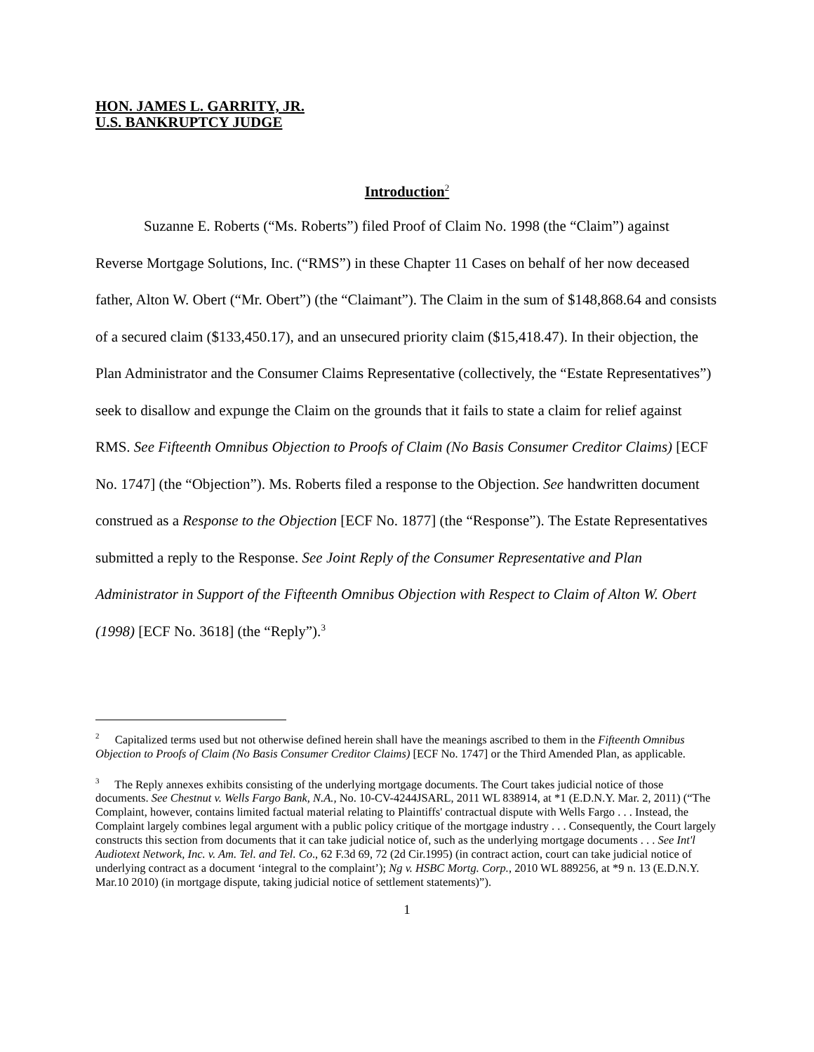HON. JAMES L. GARRITY, JR.
U.S. BANKRUPTCY JUDGE
Introduction<sup>2</sup>
Suzanne E. Roberts (“Ms. Roberts”) filed Proof of Claim No. 1998 (the “Claim”) against Reverse Mortgage Solutions, Inc. (“RMS”) in these Chapter 11 Cases on behalf of her now deceased father, Alton W. Obert (“Mr. Obert”) (the “Claimant”). The Claim in the sum of $148,868.64 and consists of a secured claim ($133,450.17), and an unsecured priority claim ($15,418.47). In their objection, the Plan Administrator and the Consumer Claims Representative (collectively, the “Estate Representatives”) seek to disallow and expunge the Claim on the grounds that it fails to state a claim for relief against RMS. See Fifteenth Omnibus Objection to Proofs of Claim (No Basis Consumer Creditor Claims) [ECF No. 1747] (the “Objection”). Ms. Roberts filed a response to the Objection. See handwritten document construed as a Response to the Objection [ECF No. 1877] (the “Response”). The Estate Representatives submitted a reply to the Response. See Joint Reply of the Consumer Representative and Plan Administrator in Support of the Fifteenth Omnibus Objection with Respect to Claim of Alton W. Obert (1998) [ECF No. 3618] (the “Reply”).<sup>3</sup>
<sup>2</sup> Capitalized terms used but not otherwise defined herein shall have the meanings ascribed to them in the Fifteenth Omnibus Objection to Proofs of Claim (No Basis Consumer Creditor Claims) [ECF No. 1747] or the Third Amended Plan, as applicable.
<sup>3</sup> The Reply annexes exhibits consisting of the underlying mortgage documents. The Court takes judicial notice of those documents. See Chestnut v. Wells Fargo Bank, N.A., No. 10-CV-4244JSARL, 2011 WL 838914, at *1 (E.D.N.Y. Mar. 2, 2011) (“The Complaint, however, contains limited factual material relating to Plaintiffs' contractual dispute with Wells Fargo . . . Instead, the Complaint largely combines legal argument with a public policy critique of the mortgage industry . . . Consequently, the Court largely constructs this section from documents that it can take judicial notice of, such as the underlying mortgage documents . . . See Int'l Audiotext Network, Inc. v. Am. Tel. and Tel. Co., 62 F.3d 69, 72 (2d Cir.1995) (in contract action, court can take judicial notice of underlying contract as a document ‘integral to the complaint’); Ng v. HSBC Mortg. Corp., 2010 WL 889256, at *9 n. 13 (E.D.N.Y. Mar.10 2010) (in mortgage dispute, taking judicial notice of settlement statements)”).
1